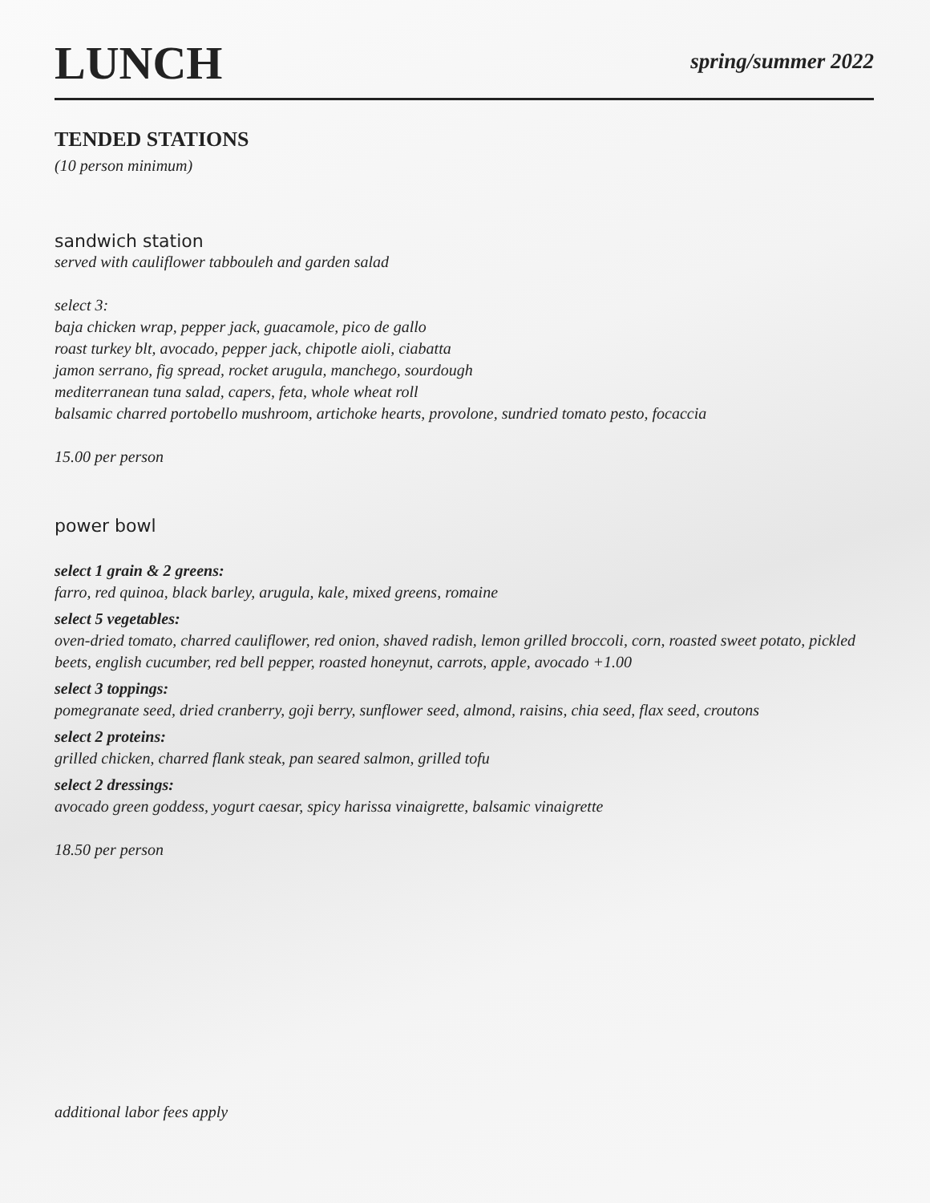LUNCH
spring/summer 2022
TENDED STATIONS
(10 person minimum)
sandwich station
served with cauliflower tabbouleh and garden salad
select 3:
baja chicken wrap, pepper jack, guacamole, pico de gallo
roast turkey blt, avocado, pepper jack, chipotle aioli, ciabatta
jamon serrano, fig spread, rocket arugula, manchego, sourdough
mediterranean tuna salad, capers, feta, whole wheat roll
balsamic charred portobello mushroom, artichoke hearts, provolone, sundried tomato pesto, focaccia
15.00 per person
power bowl
select 1 grain & 2 greens:
farro, red quinoa, black barley, arugula, kale, mixed greens, romaine
select 5 vegetables:
oven-dried tomato, charred cauliflower, red onion, shaved radish, lemon grilled broccoli, corn, roasted sweet potato, pickled beets, english cucumber, red bell pepper, roasted honeynut, carrots, apple, avocado +1.00
select 3 toppings:
pomegranate seed, dried cranberry, goji berry, sunflower seed, almond, raisins, chia seed, flax seed, croutons
select 2 proteins:
grilled chicken, charred flank steak, pan seared salmon, grilled tofu
select 2 dressings:
avocado green goddess, yogurt caesar, spicy harissa vinaigrette, balsamic vinaigrette
18.50 per person
additional labor fees apply